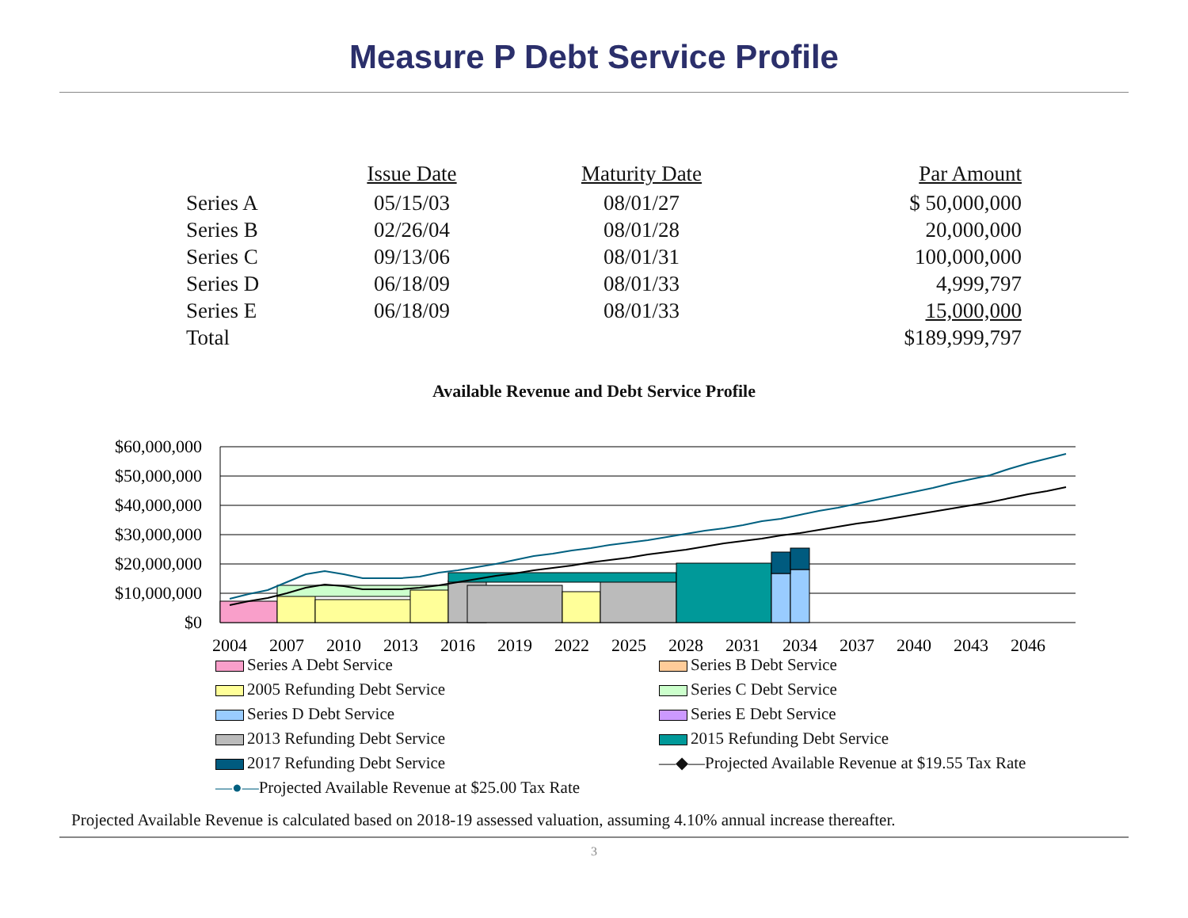Measure P Debt Service Profile
| | Issue Date | Maturity Date | Par Amount |
| --- | --- | --- | --- |
| Series A | 05/15/03 | 08/01/27 | $ 50,000,000 |
| Series B | 02/26/04 | 08/01/28 | 20,000,000 |
| Series C | 09/13/06 | 08/01/31 | 100,000,000 |
| Series D | 06/18/09 | 08/01/33 | 4,999,797 |
| Series E | 06/18/09 | 08/01/33 | 15,000,000 |
| Total | | | $189,999,797 |
Available Revenue and Debt Service Profile
$60,000,000
$50,000,000
$40,000,000
$30,000,000
$20,000,000
$10,000,000
$0
2004
2007
2010
2013
2016
2019
2022
2025
2028
2031
2034
2037
2040
2043
2046
Series A Debt Service
Series B Debt Service
2005 Refunding Debt Service
Series C Debt Service
Series D Debt Service
Series E Debt Service
2013 Refunding Debt Service
2015 Refunding Debt Service
2017 Refunding Debt Service
—◆—Projected Available Revenue at $19.55 Tax Rate
—●—Projected Available Revenue at $25.00 Tax Rate
Projected Available Revenue is calculated based on 2018-19 assessed valuation, assuming 4.10% annual increase thereafter.
3